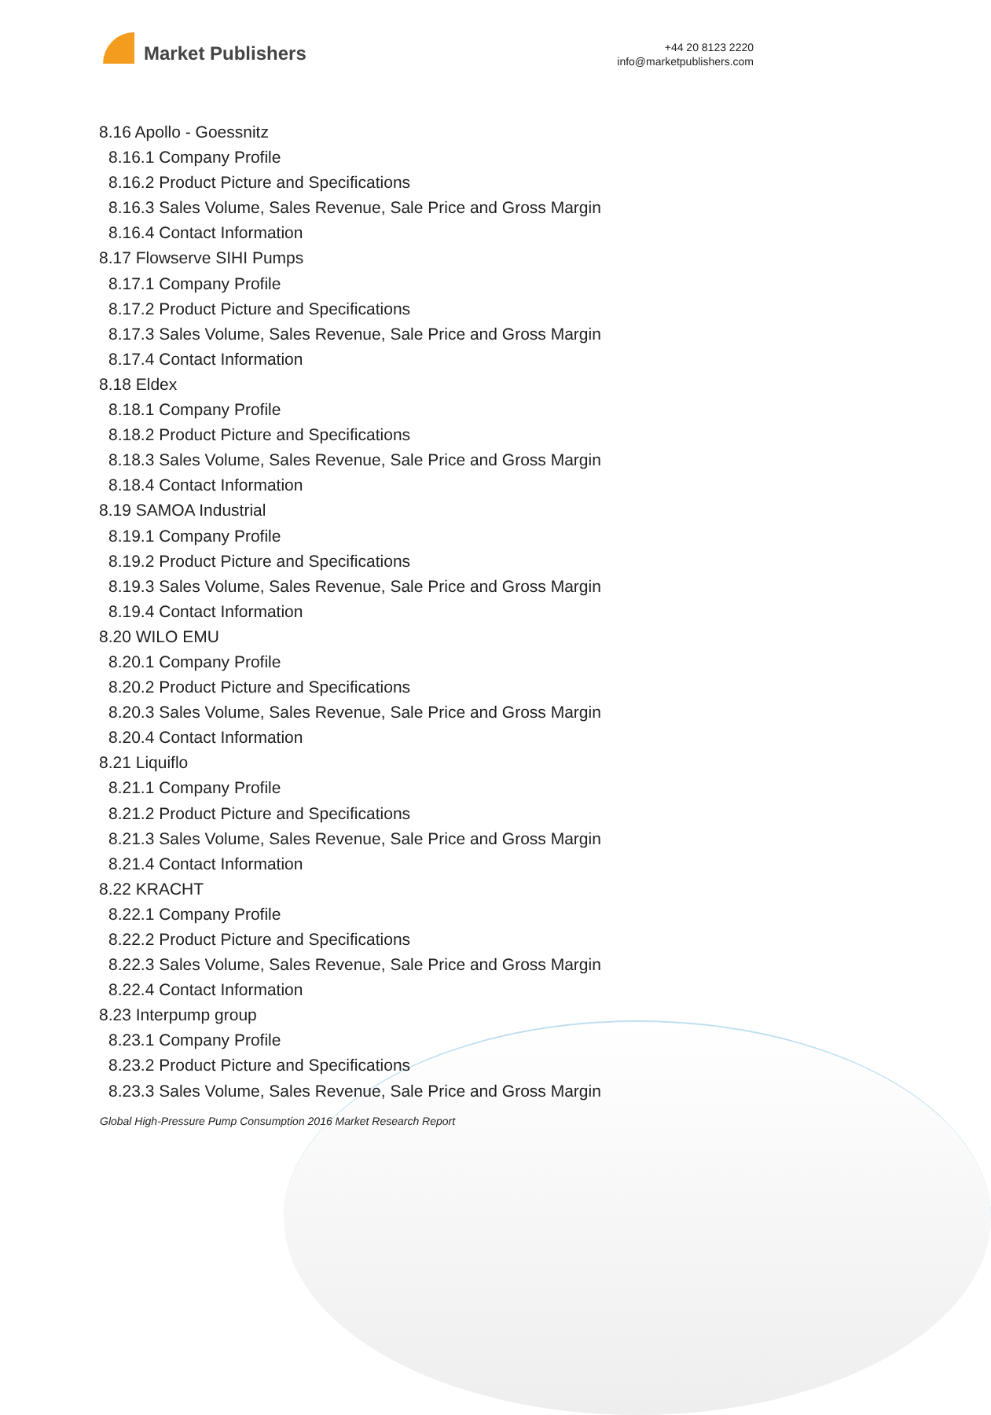Market Publishers
+44 20 8123 2220
info@marketpublishers.com
8.16 Apollo - Goessnitz
8.16.1 Company Profile
8.16.2 Product Picture and Specifications
8.16.3 Sales Volume, Sales Revenue, Sale Price and Gross Margin
8.16.4 Contact Information
8.17 Flowserve SIHI Pumps
8.17.1 Company Profile
8.17.2 Product Picture and Specifications
8.17.3 Sales Volume, Sales Revenue, Sale Price and Gross Margin
8.17.4 Contact Information
8.18 Eldex
8.18.1 Company Profile
8.18.2 Product Picture and Specifications
8.18.3 Sales Volume, Sales Revenue, Sale Price and Gross Margin
8.18.4 Contact Information
8.19 SAMOA Industrial
8.19.1 Company Profile
8.19.2 Product Picture and Specifications
8.19.3 Sales Volume, Sales Revenue, Sale Price and Gross Margin
8.19.4 Contact Information
8.20 WILO EMU
8.20.1 Company Profile
8.20.2 Product Picture and Specifications
8.20.3 Sales Volume, Sales Revenue, Sale Price and Gross Margin
8.20.4 Contact Information
8.21 Liquiflo
8.21.1 Company Profile
8.21.2 Product Picture and Specifications
8.21.3 Sales Volume, Sales Revenue, Sale Price and Gross Margin
8.21.4 Contact Information
8.22 KRACHT
8.22.1 Company Profile
8.22.2 Product Picture and Specifications
8.22.3 Sales Volume, Sales Revenue, Sale Price and Gross Margin
8.22.4 Contact Information
8.23 Interpump group
8.23.1 Company Profile
8.23.2 Product Picture and Specifications
8.23.3 Sales Volume, Sales Revenue, Sale Price and Gross Margin
Global High-Pressure Pump Consumption 2016 Market Research Report